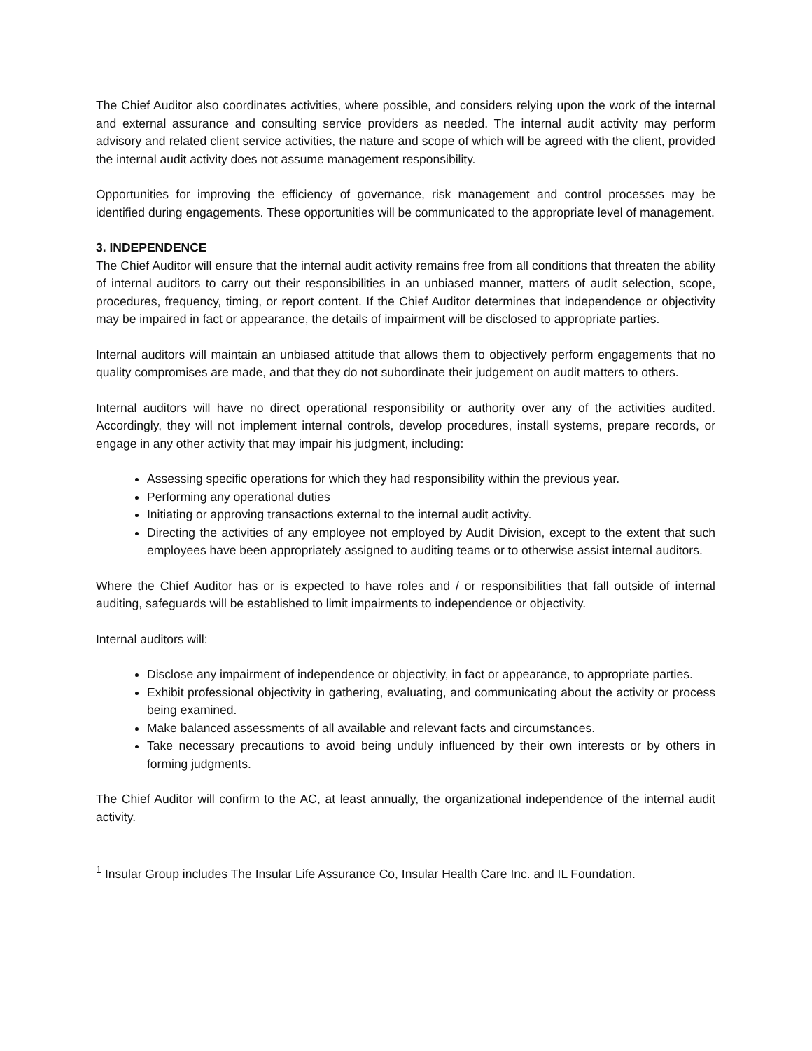The Chief Auditor also coordinates activities, where possible, and considers relying upon the work of the internal and external assurance and consulting service providers as needed. The internal audit activity may perform advisory and related client service activities, the nature and scope of which will be agreed with the client, provided the internal audit activity does not assume management responsibility.
Opportunities for improving the efficiency of governance, risk management and control processes may be identified during engagements. These opportunities will be communicated to the appropriate level of management.
3. INDEPENDENCE
The Chief Auditor will ensure that the internal audit activity remains free from all conditions that threaten the ability of internal auditors to carry out their responsibilities in an unbiased manner, matters of audit selection, scope, procedures, frequency, timing, or report content. If the Chief Auditor determines that independence or objectivity may be impaired in fact or appearance, the details of impairment will be disclosed to appropriate parties.
Internal auditors will maintain an unbiased attitude that allows them to objectively perform engagements that no quality compromises are made, and that they do not subordinate their judgement on audit matters to others.
Internal auditors will have no direct operational responsibility or authority over any of the activities audited. Accordingly, they will not implement internal controls, develop procedures, install systems, prepare records, or engage in any other activity that may impair his judgment, including:
Assessing specific operations for which they had responsibility within the previous year.
Performing any operational duties
Initiating or approving transactions external to the internal audit activity.
Directing the activities of any employee not employed by Audit Division, except to the extent that such employees have been appropriately assigned to auditing teams or to otherwise assist internal auditors.
Where the Chief Auditor has or is expected to have roles and / or responsibilities that fall outside of internal auditing, safeguards will be established to limit impairments to independence or objectivity.
Internal auditors will:
Disclose any impairment of independence or objectivity, in fact or appearance, to appropriate parties.
Exhibit professional objectivity in gathering, evaluating, and communicating about the activity or process being examined.
Make balanced assessments of all available and relevant facts and circumstances.
Take necessary precautions to avoid being unduly influenced by their own interests or by others in forming judgments.
The Chief Auditor will confirm to the AC, at least annually, the organizational independence of the internal audit activity.
<sup>1</sup> Insular Group includes The Insular Life Assurance Co, Insular Health Care Inc. and IL Foundation.